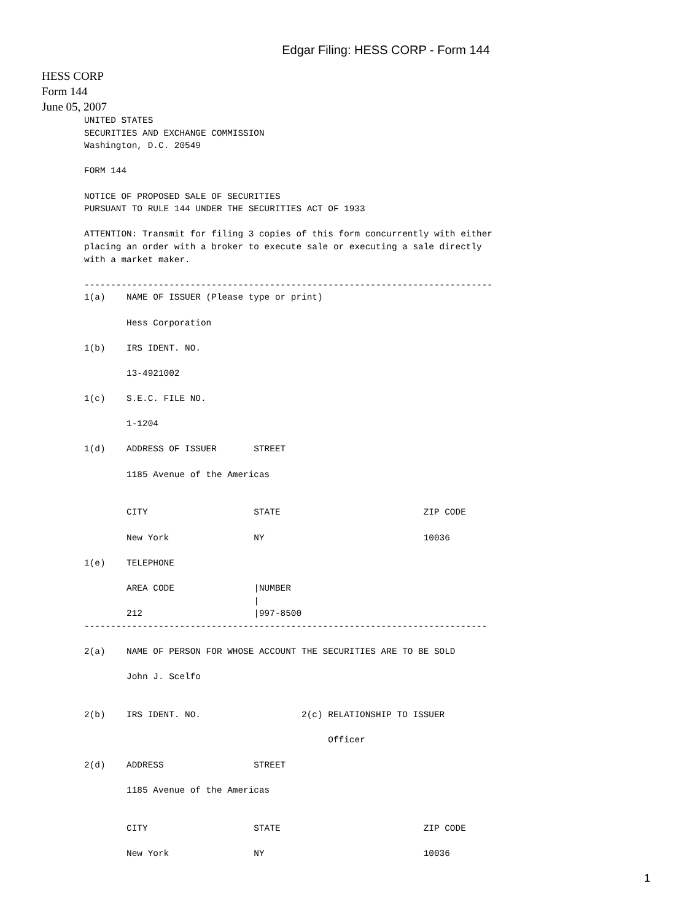Edgar Filing: HESS CORP - Form 144
HESS CORP
Form 144
June 05, 2007
UNITED STATES
SECURITIES AND EXCHANGE COMMISSION
Washington, D.C. 20549

FORM 144

NOTICE OF PROPOSED SALE OF SECURITIES
PURSUANT TO RULE 144 UNDER THE SECURITIES ACT OF 1933

ATTENTION: Transmit for filing 3 copies of this form concurrently with either
placing an order with a broker to execute sale or executing a sale directly
with a market maker.

-----------------------------------------------------------------------------
1(a)    NAME OF ISSUER (Please type or print)

        Hess Corporation

1(b)    IRS IDENT. NO.

        13-4921002

1(c)    S.E.C. FILE NO.

        1-1204

1(d)    ADDRESS OF ISSUER       STREET

        1185 Avenue of the Americas


        CITY                    STATE                           ZIP CODE

        New York                NY                              10036

1(e)    TELEPHONE

        AREA CODE               |NUMBER
                                |
        212                     |997-8500
----------------------------------------------------------------------------

2(a)    NAME OF PERSON FOR WHOSE ACCOUNT THE SECURITIES ARE TO BE SOLD

        John J. Scelfo


2(b)    IRS IDENT. NO.                   2(c) RELATIONSHIP TO ISSUER

                                              Officer

2(d)    ADDRESS                 STREET

        1185 Avenue of the Americas


        CITY                    STATE                           ZIP CODE

        New York                NY                              10036
1